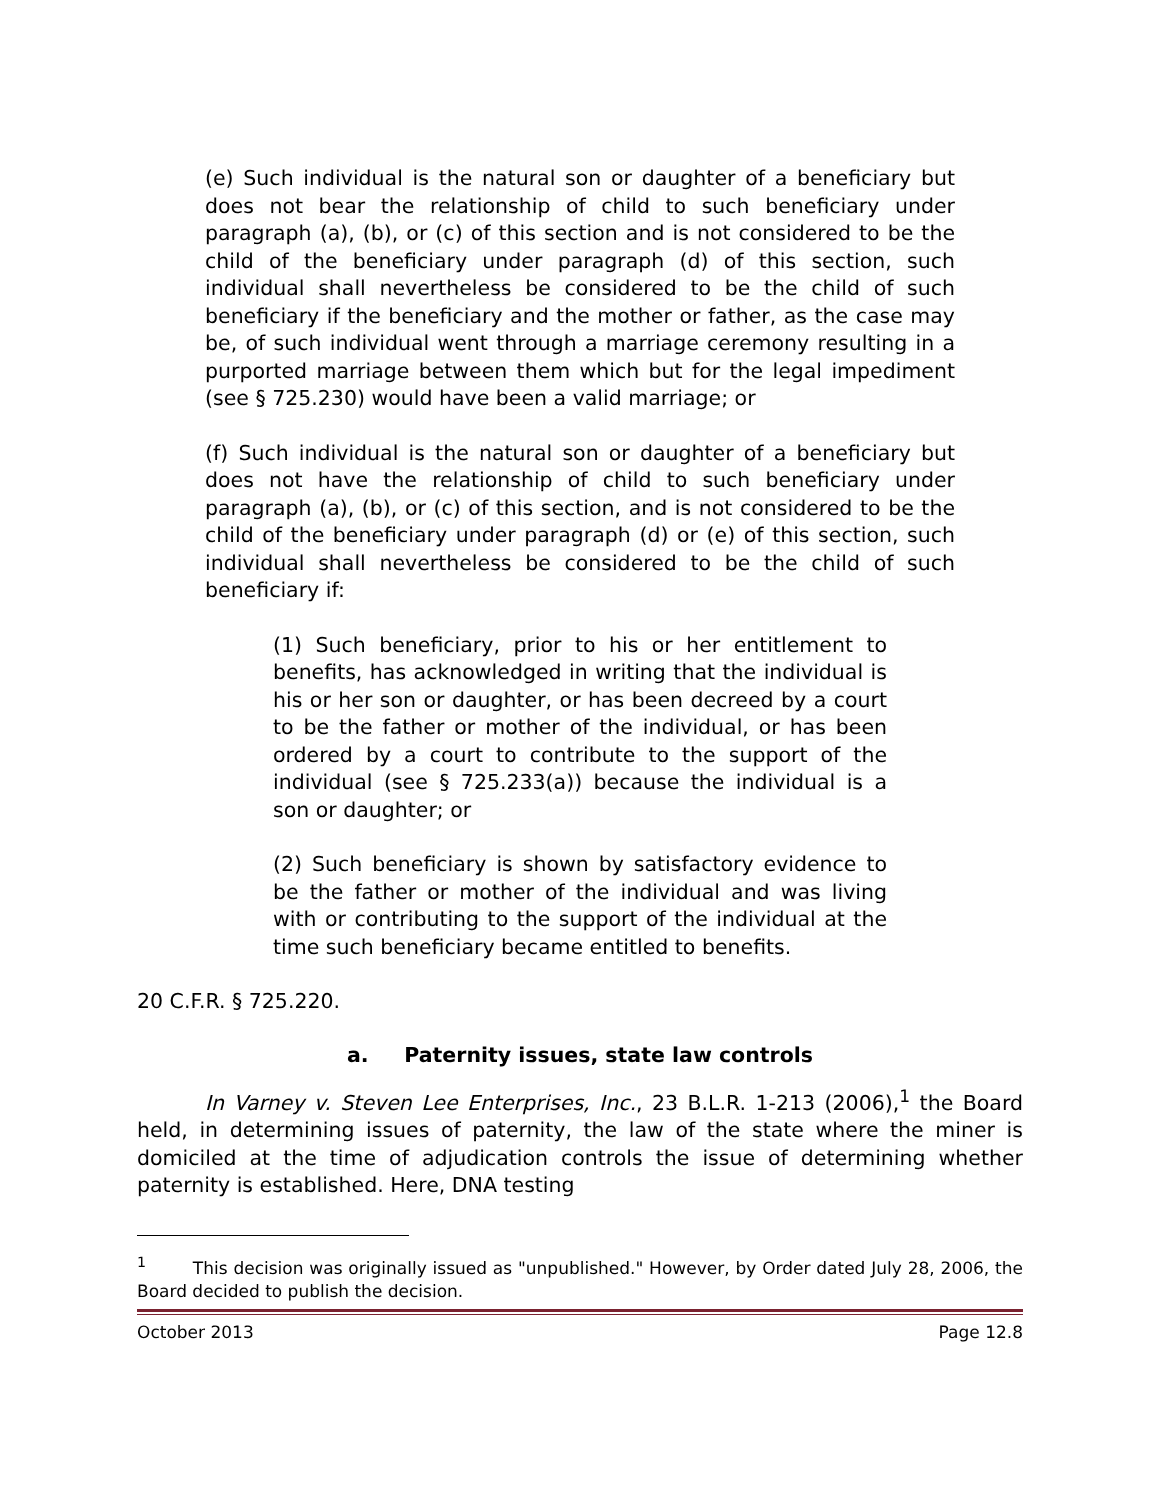(e) Such individual is the natural son or daughter of a beneficiary but does not bear the relationship of child to such beneficiary under paragraph (a), (b), or (c) of this section and is not considered to be the child of the beneficiary under paragraph (d) of this section, such individual shall nevertheless be considered to be the child of such beneficiary if the beneficiary and the mother or father, as the case may be, of such individual went through a marriage ceremony resulting in a purported marriage between them which but for the legal impediment (see § 725.230) would have been a valid marriage; or
(f) Such individual is the natural son or daughter of a beneficiary but does not have the relationship of child to such beneficiary under paragraph (a), (b), or (c) of this section, and is not considered to be the child of the beneficiary under paragraph (d) or (e) of this section, such individual shall nevertheless be considered to be the child of such beneficiary if:
(1) Such beneficiary, prior to his or her entitlement to benefits, has acknowledged in writing that the individual is his or her son or daughter, or has been decreed by a court to be the father or mother of the individual, or has been ordered by a court to contribute to the support of the individual (see § 725.233(a)) because the individual is a son or daughter; or
(2) Such beneficiary is shown by satisfactory evidence to be the father or mother of the individual and was living with or contributing to the support of the individual at the time such beneficiary became entitled to benefits.
20 C.F.R. § 725.220.
a. Paternity issues, state law controls
In Varney v. Steven Lee Enterprises, Inc., 23 B.L.R. 1-213 (2006),<sup>1</sup> the Board held, in determining issues of paternity, the law of the state where the miner is domiciled at the time of adjudication controls the issue of determining whether paternity is established. Here, DNA testing
<sup>1</sup> This decision was originally issued as "unpublished." However, by Order dated July 28, 2006, the Board decided to publish the decision.
October 2013 Page 12.8